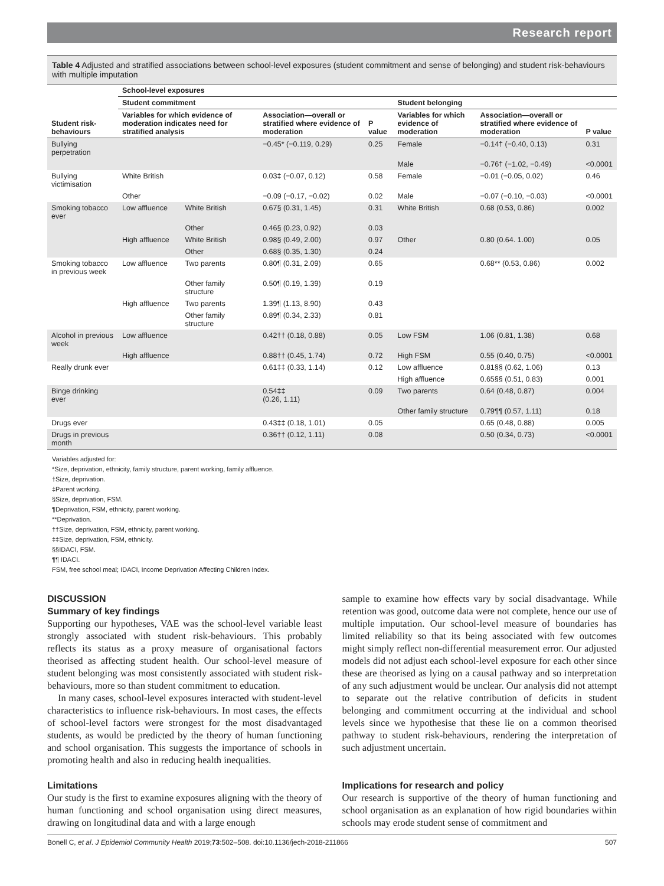Research report
Table 4 Adjusted and stratified associations between school-level exposures (student commitment and sense of belonging) and student risk-behaviours with multiple imputation
| | School-level exposures | | | | | | |
| --- | --- | --- | --- | --- | --- | --- | --- |
| | Student commitment | | | | Student belonging | | |
| Student risk-behaviours | Variables for which evidence of moderation indicates need for stratified analysis | | Association—overall or stratified where evidence of moderation | P value | Variables for which evidence of moderation | Association—overall or stratified where evidence of moderation | P value |
| Bullying perpetration | | | −0.45* (−0.119, 0.29) | 0.25 | Female | −0.14† (−0.40, 0.13) | 0.31 |
| | | | | | Male | −0.76† (−1.02, −0.49) | <0.0001 |
| Bullying victimisation | White British | | 0.03‡ (−0.07, 0.12) | 0.58 | Female | −0.01 (−0.05, 0.02) | 0.46 |
| | Other | | −0.09 (−0.17, −0.02) | 0.02 | Male | −0.07 (−0.10, −0.03) | <0.0001 |
| Smoking tobacco ever | Low affluence | White British | 0.67§ (0.31, 1.45) | 0.31 | White British | 0.68 (0.53, 0.86) | 0.002 |
| | | Other | 0.46§ (0.23, 0.92) | 0.03 | | | |
| | High affluence | White British | 0.98§ (0.49, 2.00) | 0.97 | Other | 0.80 (0.64. 1.00) | 0.05 |
| | | Other | 0.68§ (0.35, 1.30) | 0.24 | | | |
| Smoking tobacco in previous week | Low affluence | Two parents | 0.80¶ (0.31, 2.09) | 0.65 | | 0.68** (0.53, 0.86) | 0.002 |
| | | Other family structure | 0.50¶ (0.19, 1.39) | 0.19 | | | |
| | High affluence | Two parents | 1.39¶ (1.13, 8.90) | 0.43 | | | |
| | | Other family structure | 0.89¶ (0.34, 2.33) | 0.81 | | | |
| Alcohol in previous week | Low affluence | | 0.42†† (0.18, 0.88) | 0.05 | Low FSM | 1.06 (0.81, 1.38) | 0.68 |
| | High affluence | | 0.88†† (0.45, 1.74) | 0.72 | High FSM | 0.55 (0.40, 0.75) | <0.0001 |
| Really drunk ever | | | 0.61‡‡ (0.33, 1.14) | 0.12 | Low affluence | 0.81§§ (0.62, 1.06) | 0.13 |
| | | | | | High affluence | 0.65§§ (0.51, 0.83) | 0.001 |
| Binge drinking ever | | | 0.54‡‡ (0.26, 1.11) | 0.09 | Two parents | 0.64 (0.48, 0.87) | 0.004 |
| | | | | | Other family structure | 0.79¶¶ (0.57, 1.11) | 0.18 |
| Drugs ever | | | 0.43‡‡ (0.18, 1.01) | 0.05 | | 0.65 (0.48, 0.88) | 0.005 |
| Drugs in previous month | | | 0.36†† (0.12, 1.11) | 0.08 | | 0.50 (0.34, 0.73) | <0.0001 |
Variables adjusted for:
*Size, deprivation, ethnicity, family structure, parent working, family affluence.
†Size, deprivation.
‡Parent working.
§Size, deprivation, FSM.
¶Deprivation, FSM, ethnicity, parent working.
**Deprivation.
††Size, deprivation, FSM, ethnicity, parent working.
‡‡Size, deprivation, FSM, ethnicity.
§§IDACI, FSM.
¶¶ IDACI.
FSM, free school meal; IDACI, Income Deprivation Affecting Children Index.
DISCUSSION
Summary of key findings
Supporting our hypotheses, VAE was the school-level variable least strongly associated with student risk-behaviours. This probably reflects its status as a proxy measure of organisational factors theorised as affecting student health. Our school-level measure of student belonging was most consistently associated with student risk-behaviours, more so than student commitment to education.
In many cases, school-level exposures interacted with student-level characteristics to influence risk-behaviours. In most cases, the effects of school-level factors were strongest for the most disadvantaged students, as would be predicted by the theory of human functioning and school organisation. This suggests the importance of schools in promoting health and also in reducing health inequalities.
Limitations
Our study is the first to examine exposures aligning with the theory of human functioning and school organisation using direct measures, drawing on longitudinal data and with a large enough
sample to examine how effects vary by social disadvantage. While retention was good, outcome data were not complete, hence our use of multiple imputation. Our school-level measure of boundaries has limited reliability so that its being associated with few outcomes might simply reflect non-differential measurement error. Our adjusted models did not adjust each school-level exposure for each other since these are theorised as lying on a causal pathway and so interpretation of any such adjustment would be unclear. Our analysis did not attempt to separate out the relative contribution of deficits in student belonging and commitment occurring at the individual and school levels since we hypothesise that these lie on a common theorised pathway to student risk-behaviours, rendering the interpretation of such adjustment uncertain.
Implications for research and policy
Our research is supportive of the theory of human functioning and school organisation as an explanation of how rigid boundaries within schools may erode student sense of commitment and
Bonell C, et al. J Epidemiol Community Health 2019;73:502–508. doi:10.1136/jech-2018-211866 507